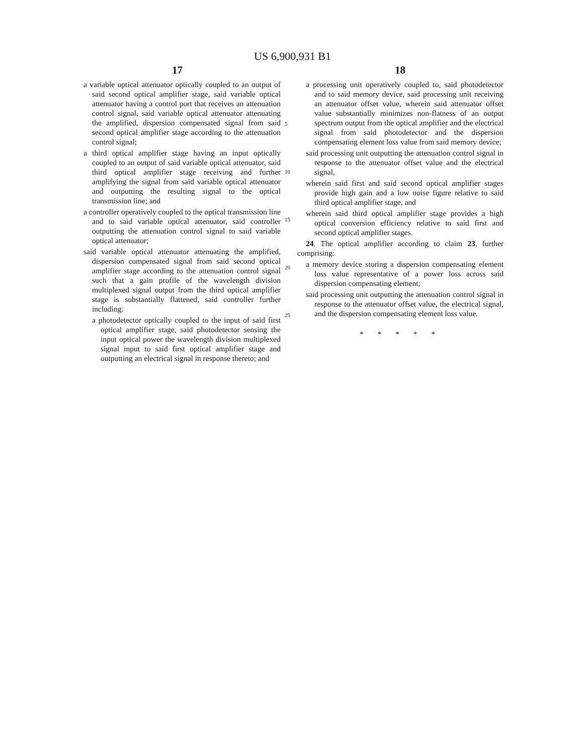US 6,900,931 B1
17 18
a variable optical attenuator optically coupled to an output of said second optical amplifier stage, said variable optical attenuator having a control port that receives an attenuation control signal, said variable optical attenuator attenuating the amplified, dispersion compensated signal from said second optical amplifier stage according to the attenuation control signal;
a third optical amplifier stage having an input optically coupled to an output of said variable optical attenuator, said third optical amplifier stage receiving and further amplifying the signal from said variable optical attenuator and outputting the resulting signal to the optical transmission line; and
a controller operatively coupled to the optical transmission line and to said variable optical attenuator, said controller outputting the attenuation control signal to said variable optical attenuator;
said variable optical attenuator attenuating the amplified, dispersion compensated signal from said second optical amplifier stage according to the attenuation control signal such that a gain profile of the wavelength division multiplexed signal output from the third optical amplifier stage is substantially flattened, said controller further including:
a photodetector optically coupled to the input of said first optical amplifier stage, said photodetector sensing the input optical power the wavelength division multiplexed signal input to said first optical amplifier stage and outputting an electrical signal in response thereto; and
5
10
15
20
25
a processing unit operatively coupled to, said photodetector and to said memory device, said processing unit receiving an attenuator offset value, wherein said attenuator offset value substantially minimizes non-flatness of an output spectrum output from the optical amplifier and the electrical signal from said photodetector and the dispersion compensating element loss value from said memory device;
said processing unit outputting the attenuation control signal in response to the attenuator offset value and the electrical signal,
wherein said first and said second optical amplifier stages provide high gain and a low noise figure relative to said third optical amplifier stage, and
wherein said third optical amplifier stage provides a high optical conversion efficiency relative to said first and second optical amplifier stages.
24. The optical amplifier according to claim 23, further comprising:
a memory device storing a dispersion compensating element loss value representative of a power loss across said dispersion compensating element;
said processing unit outputting the attenuation control signal in response to the attenuator offset value, the electrical signal, and the dispersion compensating element loss value.
* * * * *